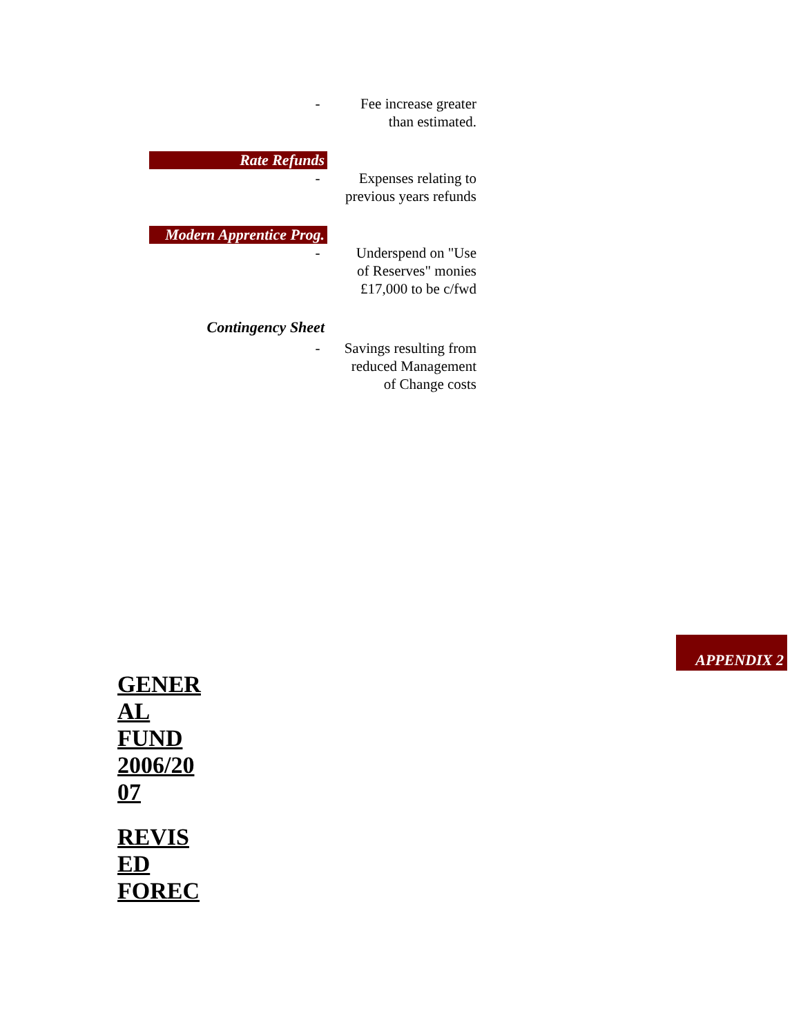- Fee increase greater
than estimated.
Rate Refunds
- Expenses relating to
previous years refunds
Modern Apprentice Prog.
- Underspend on "Use
of Reserves" monies
£17,000 to be c/fwd
Contingency Sheet
- Savings resulting from
reduced Management
of Change costs
APPENDIX 2
GENER
AL
FUND
2006/20
07
REVIS
ED
FOREC